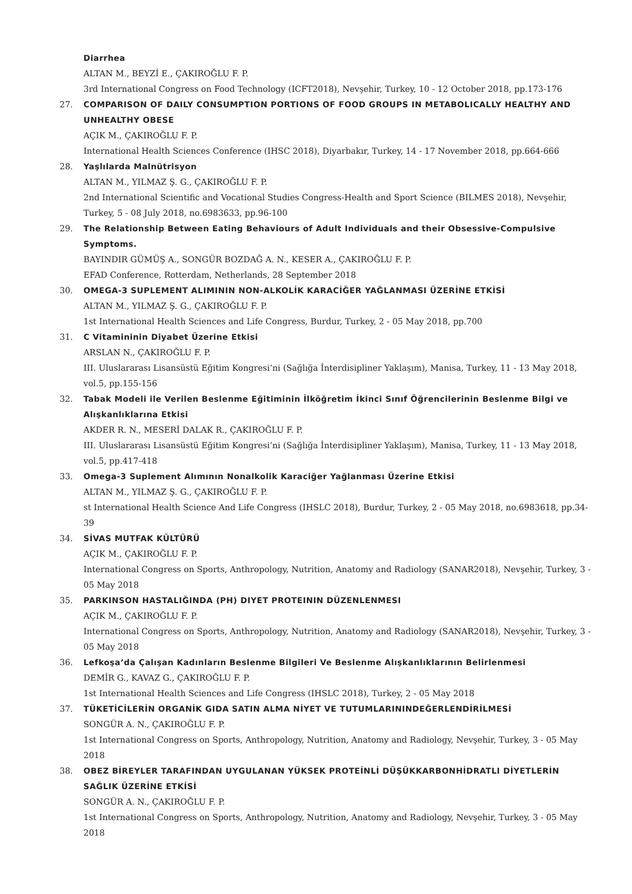Diarrhea
ALTAN M., BEYZİ E., ÇAKIROĞLU F. P.
3rd International Congress on Food Technology (ICFT2018), Nevşehir, Turkey, 10 - 12 October 2018, pp.173-176
27. COMPARISON OF DAILY CONSUMPTION PORTIONS OF FOOD GROUPS IN METABOLICALLY HEALTHY AND UNHEALTHY OBESE
AÇIK M., ÇAKIROĞLU F. P.
International Health Sciences Conference (IHSC 2018), Diyarbakır, Turkey, 14 - 17 November 2018, pp.664-666
28. Yaşlılarda Malnütrisyon
ALTAN M., YILMAZ Ş. G., ÇAKIROĞLU F. P.
2nd International Scientific and Vocational Studies Congress-Health and Sport Science (BILMES 2018), Nevşehir, Turkey, 5 - 08 July 2018, no.6983633, pp.96-100
29. The Relationship Between Eating Behaviours of Adult Individuals and their Obsessive-Compulsive Symptoms.
BAYINDIR GÜMÜŞ A., SONGÜR BOZDAĞ A. N., KESER A., ÇAKIROĞLU F. P.
EFAD Conference, Rotterdam, Netherlands, 28 September 2018
30. OMEGA-3 SUPLEMENT ALIMININ NON-ALKOLİK KARACİĞER YAĞLANMASI ÜZERİNE ETKİSİ
ALTAN M., YILMAZ Ş. G., ÇAKIROĞLU F. P.
1st International Health Sciences and Life Congress, Burdur, Turkey, 2 - 05 May 2018, pp.700
31. C Vitamininin Diyabet Üzerine Etkisi
ARSLAN N., ÇAKIROĞLU F. P.
III. Uluslararası Lisansüstü Eğitim Kongresi’ni (Sağlığa İnterdisipliner Yaklaşım), Manisa, Turkey, 11 - 13 May 2018, vol.5, pp.155-156
32. Tabak Modeli ile Verilen Beslenme Eğitiminin İlköğretim İkinci Sınıf Öğrencilerinin Beslenme Bilgi ve Alışkanlıklarına Etkisi
AKDER R. N., MESERİ DALAK R., ÇAKIROĞLU F. P.
III. Uluslararası Lisansüstü Eğitim Kongresi’ni (Sağlığa İnterdisipliner Yaklaşım), Manisa, Turkey, 11 - 13 May 2018, vol.5, pp.417-418
33. Omega-3 Suplement Alımının Nonalkolik Karaciğer Yağlanması Üzerine Etkisi
ALTAN M., YILMAZ Ş. G., ÇAKIROĞLU F. P.
st International Health Science And Life Congress (IHSLC 2018), Burdur, Turkey, 2 - 05 May 2018, no.6983618, pp.34-39
34. SİVAS MUTFAK KÜLTÜRÜ
AÇIK M., ÇAKIROĞLU F. P.
International Congress on Sports, Anthropology, Nutrition, Anatomy and Radiology (SANAR2018), Nevşehir, Turkey, 3 - 05 May 2018
35. PARKINSON HASTALIĞINDA (PH) DIYET PROTEININ DÜZENLENMESI
AÇIK M., ÇAKIROĞLU F. P.
International Congress on Sports, Anthropology, Nutrition, Anatomy and Radiology (SANAR2018), Nevşehir, Turkey, 3 - 05 May 2018
36. Lefkoşa’da Çalışan Kadınların Beslenme Bilgileri Ve Beslenme Alışkanlıklarının Belirlenmesi
DEMİR G., KAVAZ G., ÇAKIROĞLU F. P.
1st International Health Sciences and Life Congress (IHSLC 2018), Turkey, 2 - 05 May 2018
37. TÜKETİCİLERİN ORGANİK GIDA SATIN ALMA NİYET VE TUTUMLARININDEĞERLENDİRİLMESİ
SONGÜR A. N., ÇAKIROĞLU F. P.
1st International Congress on Sports, Anthropology, Nutrition, Anatomy and Radiology, Nevşehir, Turkey, 3 - 05 May 2018
38. OBEZ BİREYLER TARAFINDAN UYGULANAN YÜKSEK PROTEİNLİ DÜŞÜKKARBONHİDRATLI DİYETLERİN SAĞLIK ÜZERİNE ETKİSİ
SONGÜR A. N., ÇAKIROĞLU F. P.
1st International Congress on Sports, Anthropology, Nutrition, Anatomy and Radiology, Nevşehir, Turkey, 3 - 05 May 2018